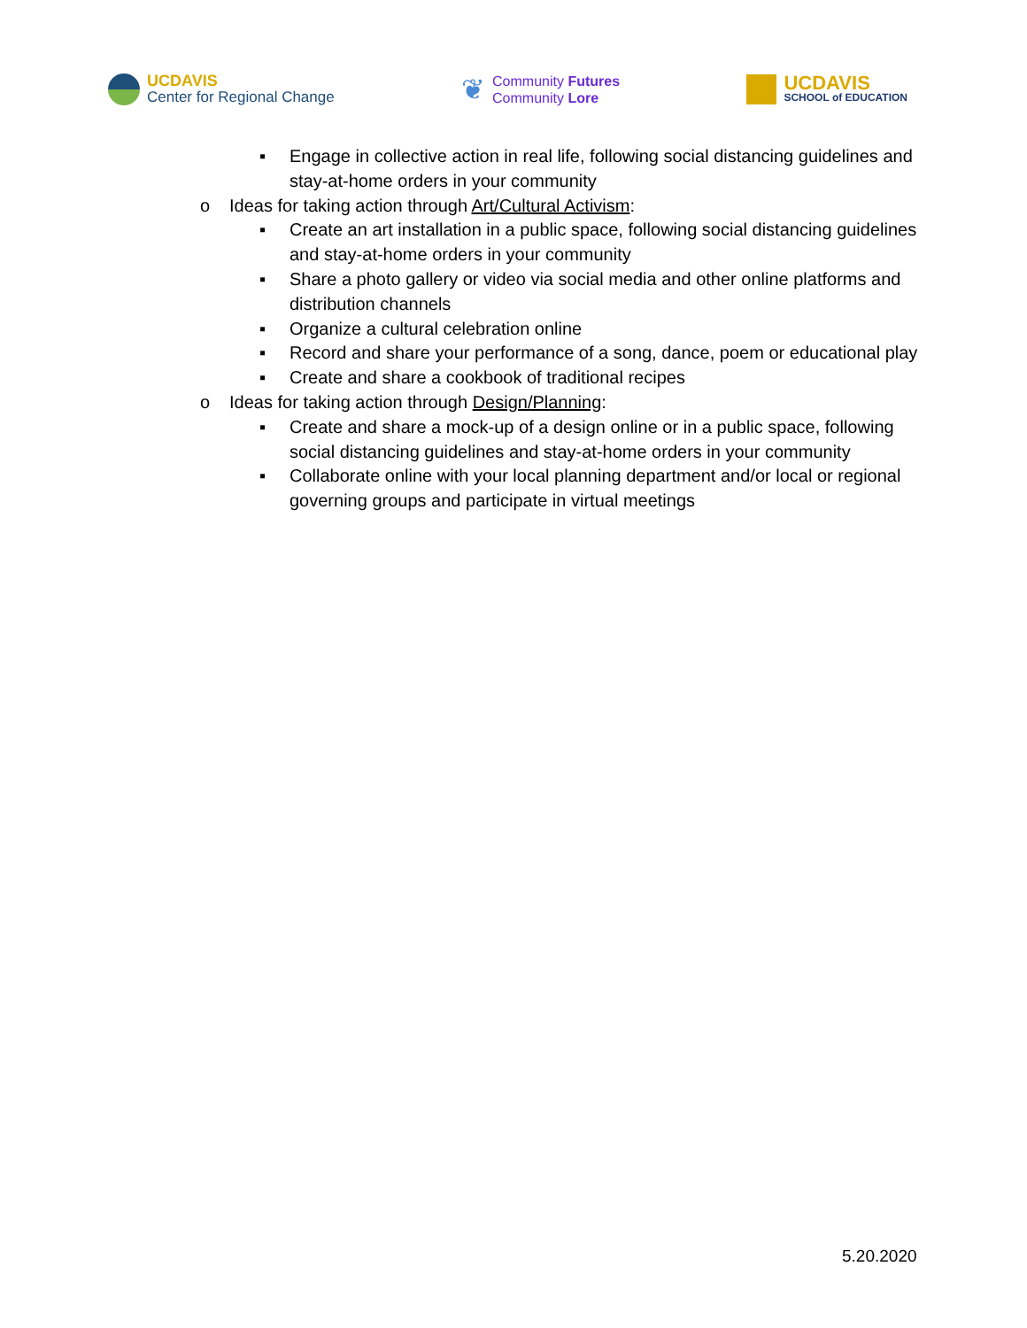UCDAVIS
Center for Regional Change
❦
Community Futures
Community Lore
UCDAVIS
SCHOOL of EDUCATION
▪ Engage in collective action in real life, following social distancing guidelines and stay-at-home orders in your community
o Ideas for taking action through Art/Cultural Activism:
▪ Create an art installation in a public space, following social distancing guidelines and stay-at-home orders in your community
▪ Share a photo gallery or video via social media and other online platforms and distribution channels
▪ Organize a cultural celebration online
▪ Record and share your performance of a song, dance, poem or educational play
▪ Create and share a cookbook of traditional recipes
o Ideas for taking action through Design/Planning:
▪ Create and share a mock-up of a design online or in a public space, following social distancing guidelines and stay-at-home orders in your community
▪ Collaborate online with your local planning department and/or local or regional governing groups and participate in virtual meetings
5.20.2020